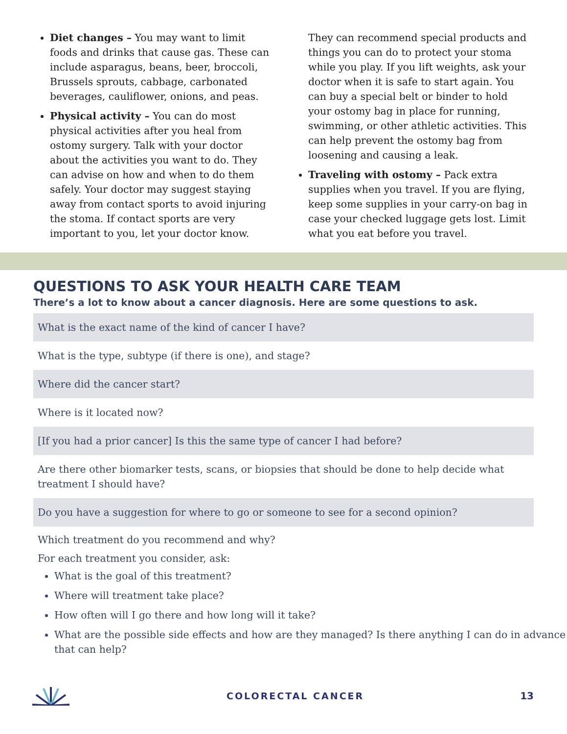Diet changes – You may want to limit foods and drinks that cause gas. These can include asparagus, beans, beer, broccoli, Brussels sprouts, cabbage, carbonated beverages, cauliflower, onions, and peas.
Physical activity – You can do most physical activities after you heal from ostomy surgery. Talk with your doctor about the activities you want to do. They can advise on how and when to do them safely. Your doctor may suggest staying away from contact sports to avoid injuring the stoma. If contact sports are very important to you, let your doctor know.
They can recommend special products and things you can do to protect your stoma while you play. If you lift weights, ask your doctor when it is safe to start again. You can buy a special belt or binder to hold your ostomy bag in place for running, swimming, or other athletic activities. This can help prevent the ostomy bag from loosening and causing a leak.
Traveling with ostomy – Pack extra supplies when you travel. If you are flying, keep some supplies in your carry-on bag in case your checked luggage gets lost. Limit what you eat before you travel.
QUESTIONS TO ASK YOUR HEALTH CARE TEAM
There’s a lot to know about a cancer diagnosis. Here are some questions to ask.
| What is the exact name of the kind of cancer I have? |
| What is the type, subtype (if there is one), and stage? |
| Where did the cancer start? |
| Where is it located now? |
| [If you had a prior cancer] Is this the same type of cancer I had before? |
| Are there other biomarker tests, scans, or biopsies that should be done to help decide what treatment I should have? |
| Do you have a suggestion for where to go or someone to see for a second opinion? |
Which treatment do you recommend and why?
For each treatment you consider, ask:
What is the goal of this treatment?
Where will treatment take place?
How often will I go there and how long will it take?
What are the possible side effects and how are they managed? Is there anything I can do in advance that can help?
COLORECTAL CANCER 13